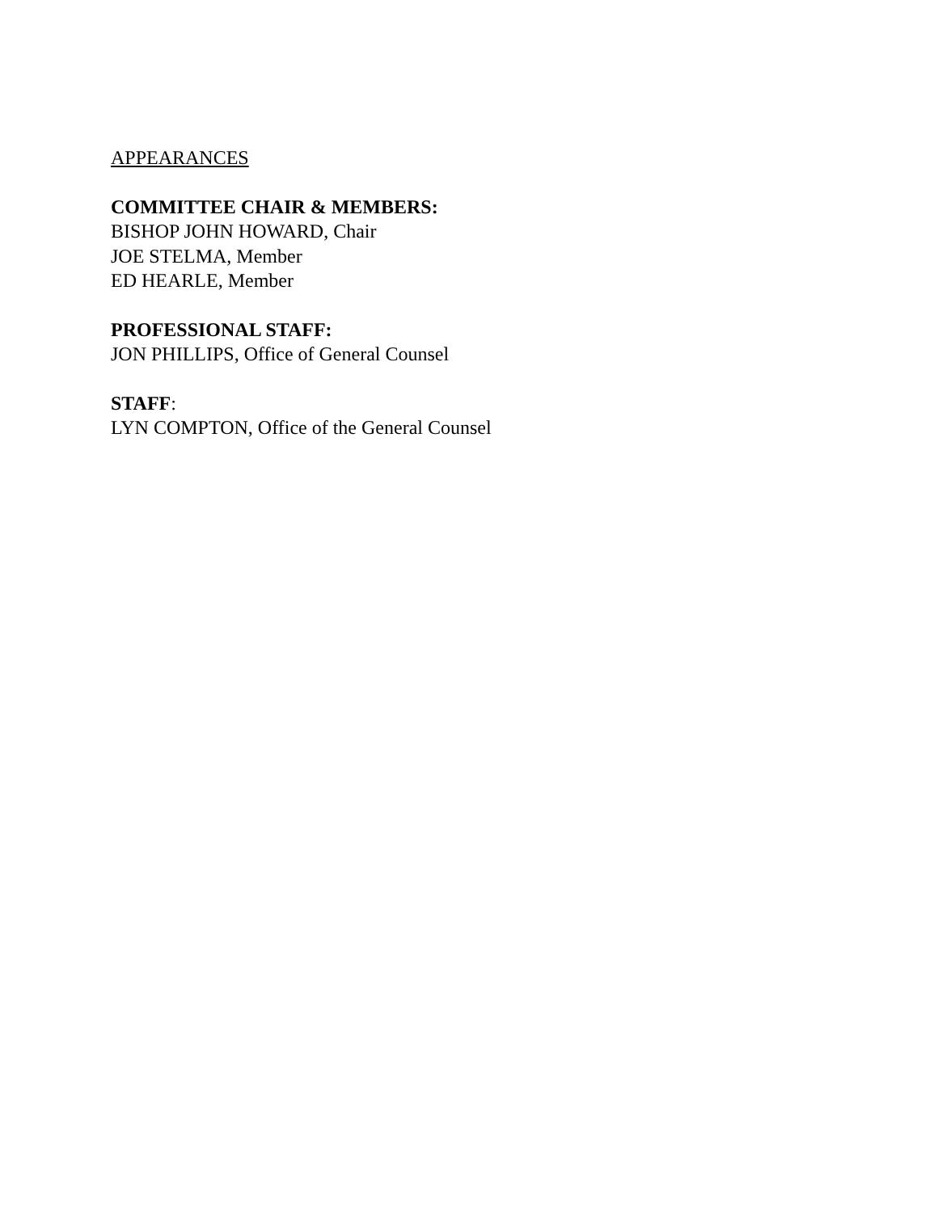APPEARANCES
COMMITTEE CHAIR & MEMBERS:
BISHOP JOHN HOWARD, Chair
JOE STELMA, Member
ED HEARLE, Member
PROFESSIONAL STAFF:
JON PHILLIPS, Office of General Counsel
STAFF:
LYN COMPTON, Office of the General Counsel